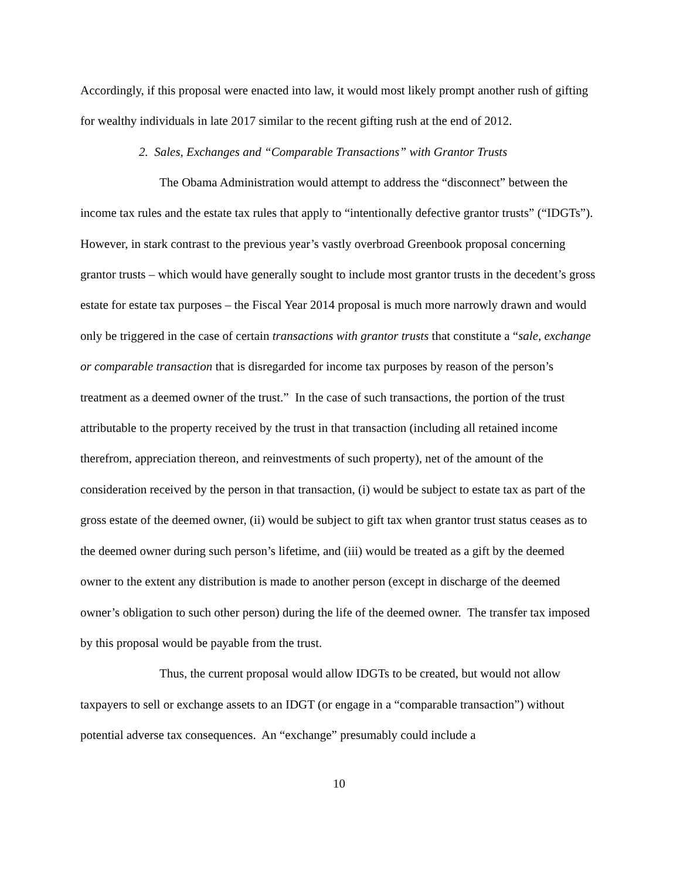Accordingly, if this proposal were enacted into law, it would most likely prompt another rush of gifting for wealthy individuals in late 2017 similar to the recent gifting rush at the end of 2012.
2. Sales, Exchanges and “Comparable Transactions” with Grantor Trusts
The Obama Administration would attempt to address the “disconnect” between the income tax rules and the estate tax rules that apply to “intentionally defective grantor trusts” (“IDGTs”). However, in stark contrast to the previous year’s vastly overbroad Greenbook proposal concerning grantor trusts – which would have generally sought to include most grantor trusts in the decedent’s gross estate for estate tax purposes – the Fiscal Year 2014 proposal is much more narrowly drawn and would only be triggered in the case of certain transactions with grantor trusts that constitute a “sale, exchange or comparable transaction that is disregarded for income tax purposes by reason of the person’s treatment as a deemed owner of the trust.” In the case of such transactions, the portion of the trust attributable to the property received by the trust in that transaction (including all retained income therefrom, appreciation thereon, and reinvestments of such property), net of the amount of the consideration received by the person in that transaction, (i) would be subject to estate tax as part of the gross estate of the deemed owner, (ii) would be subject to gift tax when grantor trust status ceases as to the deemed owner during such person’s lifetime, and (iii) would be treated as a gift by the deemed owner to the extent any distribution is made to another person (except in discharge of the deemed owner’s obligation to such other person) during the life of the deemed owner. The transfer tax imposed by this proposal would be payable from the trust.
Thus, the current proposal would allow IDGTs to be created, but would not allow taxpayers to sell or exchange assets to an IDGT (or engage in a “comparable transaction”) without potential adverse tax consequences. An “exchange” presumably could include a
10